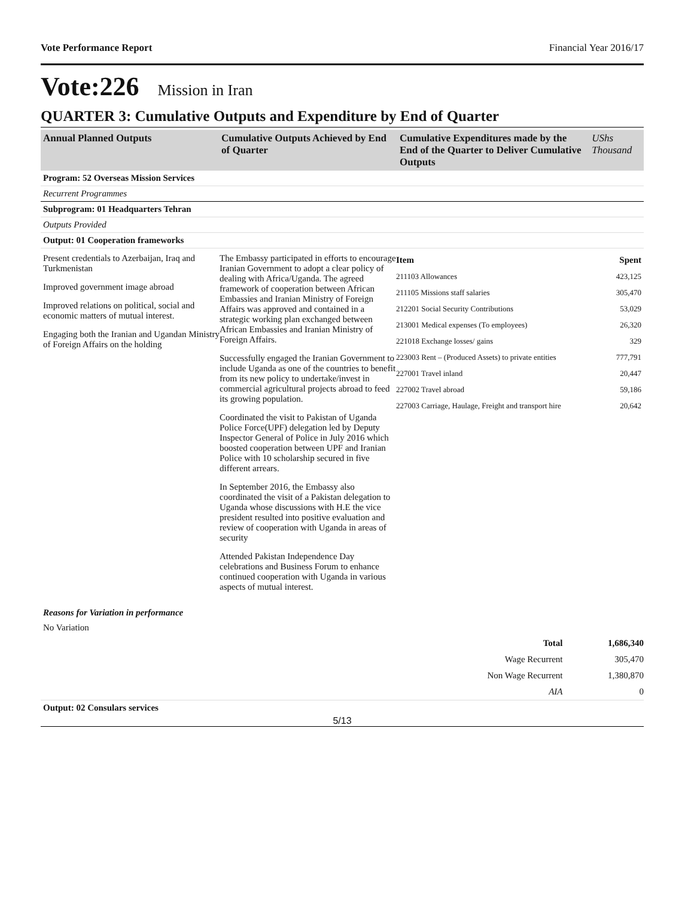Vote Performance Report Financial Year 2016/17
Vote:226 Mission in Iran
QUARTER 3: Cumulative Outputs and Expenditure by End of Quarter
| Annual Planned Outputs | Cumulative Outputs Achieved by End of Quarter | Cumulative Expenditures made by the End of the Quarter to Deliver Cumulative Outputs | UShs Thousand |
| --- | --- | --- | --- |
Program: 52 Overseas Mission Services
Recurrent Programmes
Subprogram: 01 Headquarters Tehran
Outputs Provided
Output: 01 Cooperation frameworks
Present credentials to Azerbaijan, Iraq and Turkmenistan
Improved government image abroad
Improved relations on political, social and economic matters of mutual interest.
Engaging both the Iranian and Ugandan Ministry of Foreign Affairs on the holding
The Embassy participated in efforts to encourage Iranian Government to adopt a clear policy of dealing with Africa/Uganda. The agreed framework of cooperation between African Embassies and Iranian Ministry of Foreign Affairs was approved and contained in a strategic working plan exchanged between African Embassies and Iranian Ministry of Foreign Affairs.
Successfully engaged the Iranian Government to include Uganda as one of the countries to benefit from its new policy to undertake/invest in commercial agricultural projects abroad to feed its growing population.
Coordinated the visit to Pakistan of Uganda Police Force(UPF) delegation led by Deputy Inspector General of Police in July 2016 which boosted cooperation between UPF and Iranian Police with 10 scholarship secured in five different arrears.
In September 2016, the Embassy also coordinated the visit of a Pakistan delegation to Uganda whose discussions with H.E the vice president resulted into positive evaluation and review of cooperation with Uganda in areas of security
Attended Pakistan Independence Day celebrations and Business Forum to enhance continued cooperation with Uganda in various aspects of mutual interest.
| Item | Spent |
| 211103 Allowances | 423,125 |
| 211105 Missions staff salaries | 305,470 |
| 212201 Social Security Contributions | 53,029 |
| 213001 Medical expenses (To employees) | 26,320 |
| 221018 Exchange losses/ gains | 329 |
| 223003 Rent – (Produced Assets) to private entities | 777,791 |
| 227001 Travel inland | 20,447 |
| 227002 Travel abroad | 59,186 |
| 227003 Carriage, Haulage, Freight and transport hire | 20,642 |
Reasons for Variation in performance
No Variation
| Total | 1,686,340 |
| Wage Recurrent | 305,470 |
| Non Wage Recurrent | 1,380,870 |
| AIA | 0 |
Output: 02 Consulars services
5/13